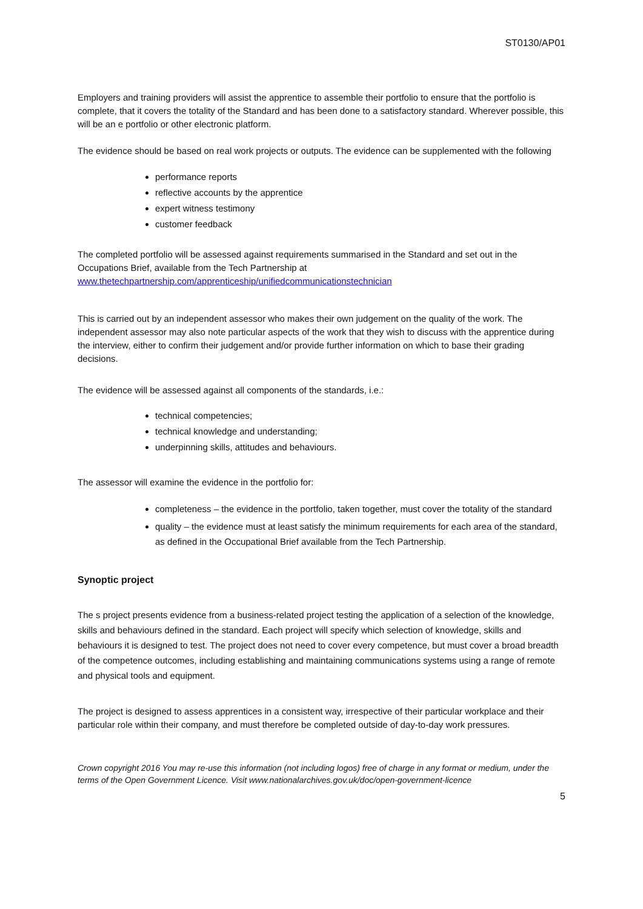ST0130/AP01
Employers and training providers will assist the apprentice to assemble their portfolio to ensure that the portfolio is complete, that it covers the totality of the Standard and has been done to a satisfactory standard. Wherever possible, this will be an e portfolio or other electronic platform.
The evidence should be based on real work projects or outputs. The evidence can be supplemented with the following
performance reports
reflective accounts by the apprentice
expert witness testimony
customer feedback
The completed portfolio will be assessed against requirements summarised in the Standard and set out in the Occupations Brief, available from the Tech Partnership at www.thetechpartnership.com/apprenticeship/unifiedcommunicationstechnician
This is carried out by an independent assessor who makes their own judgement on the quality of the work. The independent assessor may also note particular aspects of the work that they wish to discuss with the apprentice during the interview, either to confirm their judgement and/or provide further information on which to base their grading decisions.
The evidence will be assessed against all components of the standards, i.e.:
technical competencies;
technical knowledge and understanding;
underpinning skills, attitudes and behaviours.
The assessor will examine the evidence in the portfolio for:
completeness – the evidence in the portfolio, taken together, must cover the totality of the standard
quality – the evidence must at least satisfy the minimum requirements for each area of the standard, as defined in the Occupational Brief available from the Tech Partnership.
Synoptic project
The s project presents evidence from a business-related project testing the application of a selection of the knowledge, skills and behaviours defined in the standard. Each project will specify which selection of knowledge, skills and behaviours it is designed to test. The project does not need to cover every competence, but must cover a broad breadth of the competence outcomes, including establishing and maintaining communications systems using a range of remote and physical tools and equipment.
The project is designed to assess apprentices in a consistent way, irrespective of their particular workplace and their particular role within their company, and must therefore be completed outside of day-to-day work pressures.
Crown copyright 2016 You may re-use this information (not including logos) free of charge in any format or medium, under the terms of the Open Government Licence. Visit www.nationalarchives.gov.uk/doc/open-government-licence
5